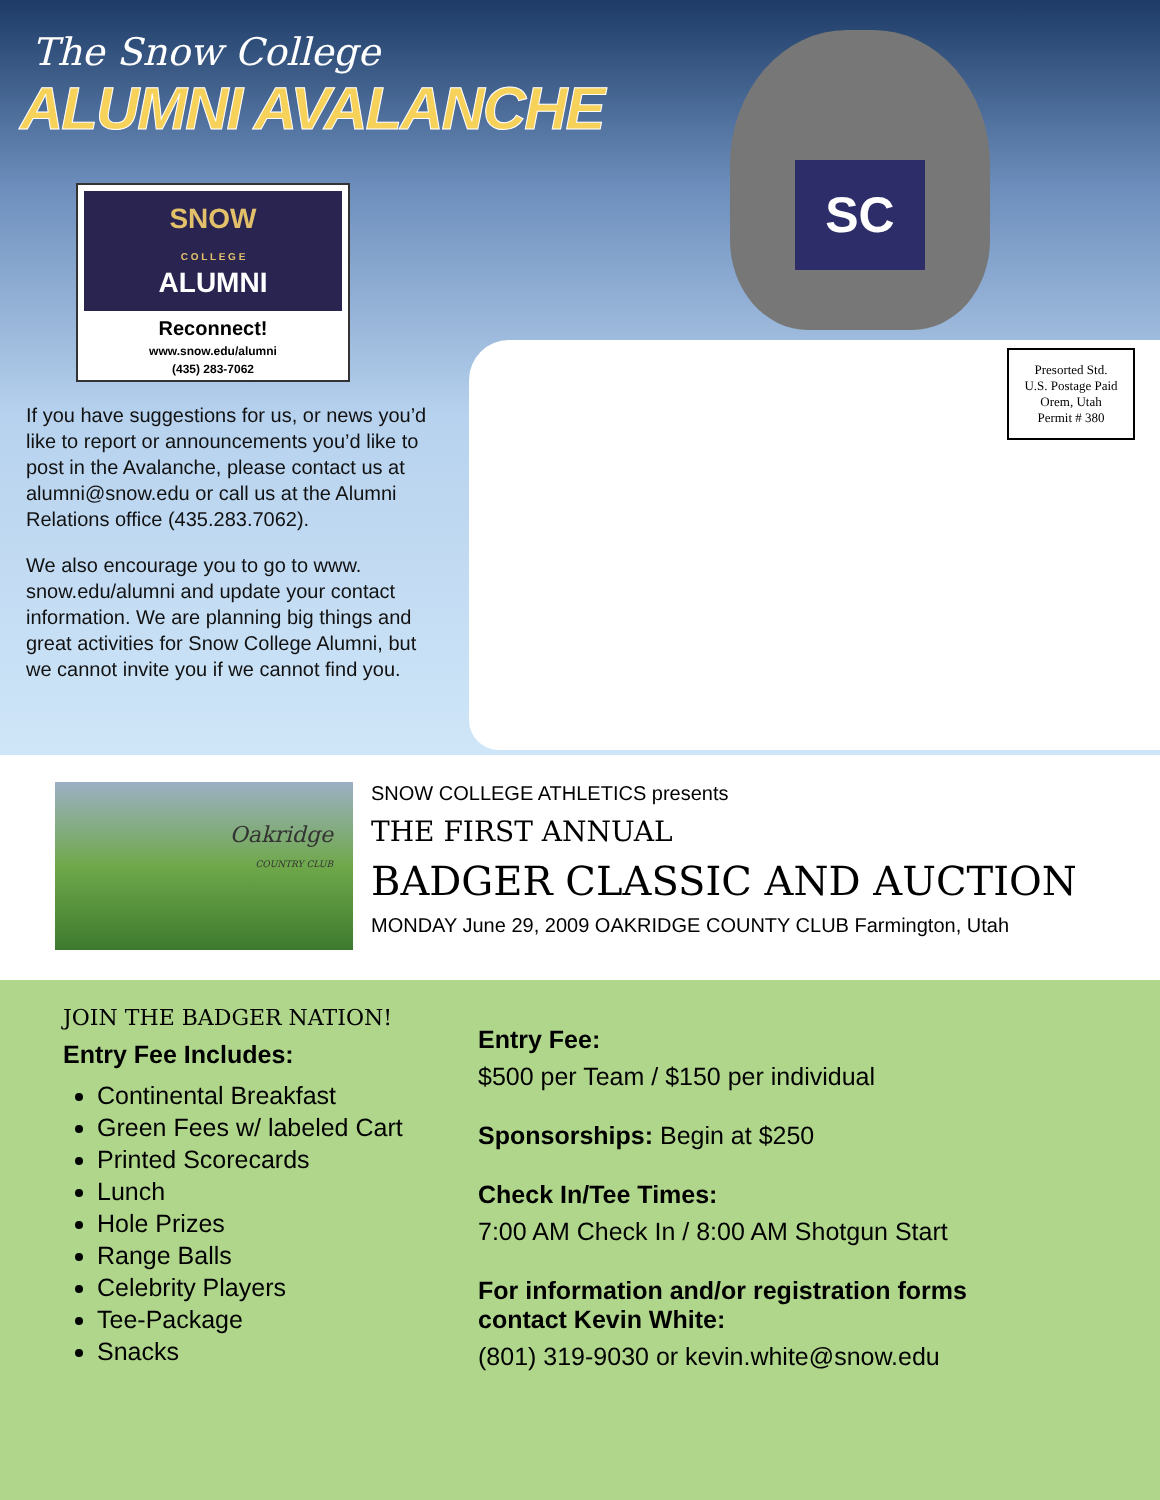The Snow College
ALUMNI AVALANCHE
SNOW
C O L L E G E
ALUMNI
Reconnect!
www.snow.edu/alumni
(435) 283-7062
If you have suggestions for us, or news you’d like to report or announcements you’d like to post in the Avalanche, please contact us at alumni@snow.edu or call us at the Alumni Relations office (435.283.7062).
We also encourage you to go to www. snow.edu/alumni and update your contact information. We are planning big things and great activities for Snow College Alumni, but we cannot invite you if we cannot find you.
SC
Presorted Std.
U.S. Postage Paid
Orem, Utah
Permit # 380
Oakridge
COUNTRY CLUB
SNOW COLLEGE ATHLETICS presents
THE FIRST ANNUAL
BADGER CLASSIC AND AUCTION
MONDAY June 29, 2009 OAKRIDGE COUNTY CLUB Farmington, Utah
JOIN THE BADGER NATION!
Entry Fee Includes:
Continental Breakfast
Green Fees w/ labeled Cart
Printed Scorecards
Lunch
Hole Prizes
Range Balls
Celebrity Players
Tee-Package
Snacks
Entry Fee:
$500 per Team / $150 per individual
Sponsorships: Begin at $250
Check In/Tee Times:
7:00 AM Check In / 8:00 AM Shotgun Start
For information and/or registration forms
contact Kevin White:
(801) 319-9030 or kevin.white@snow.edu